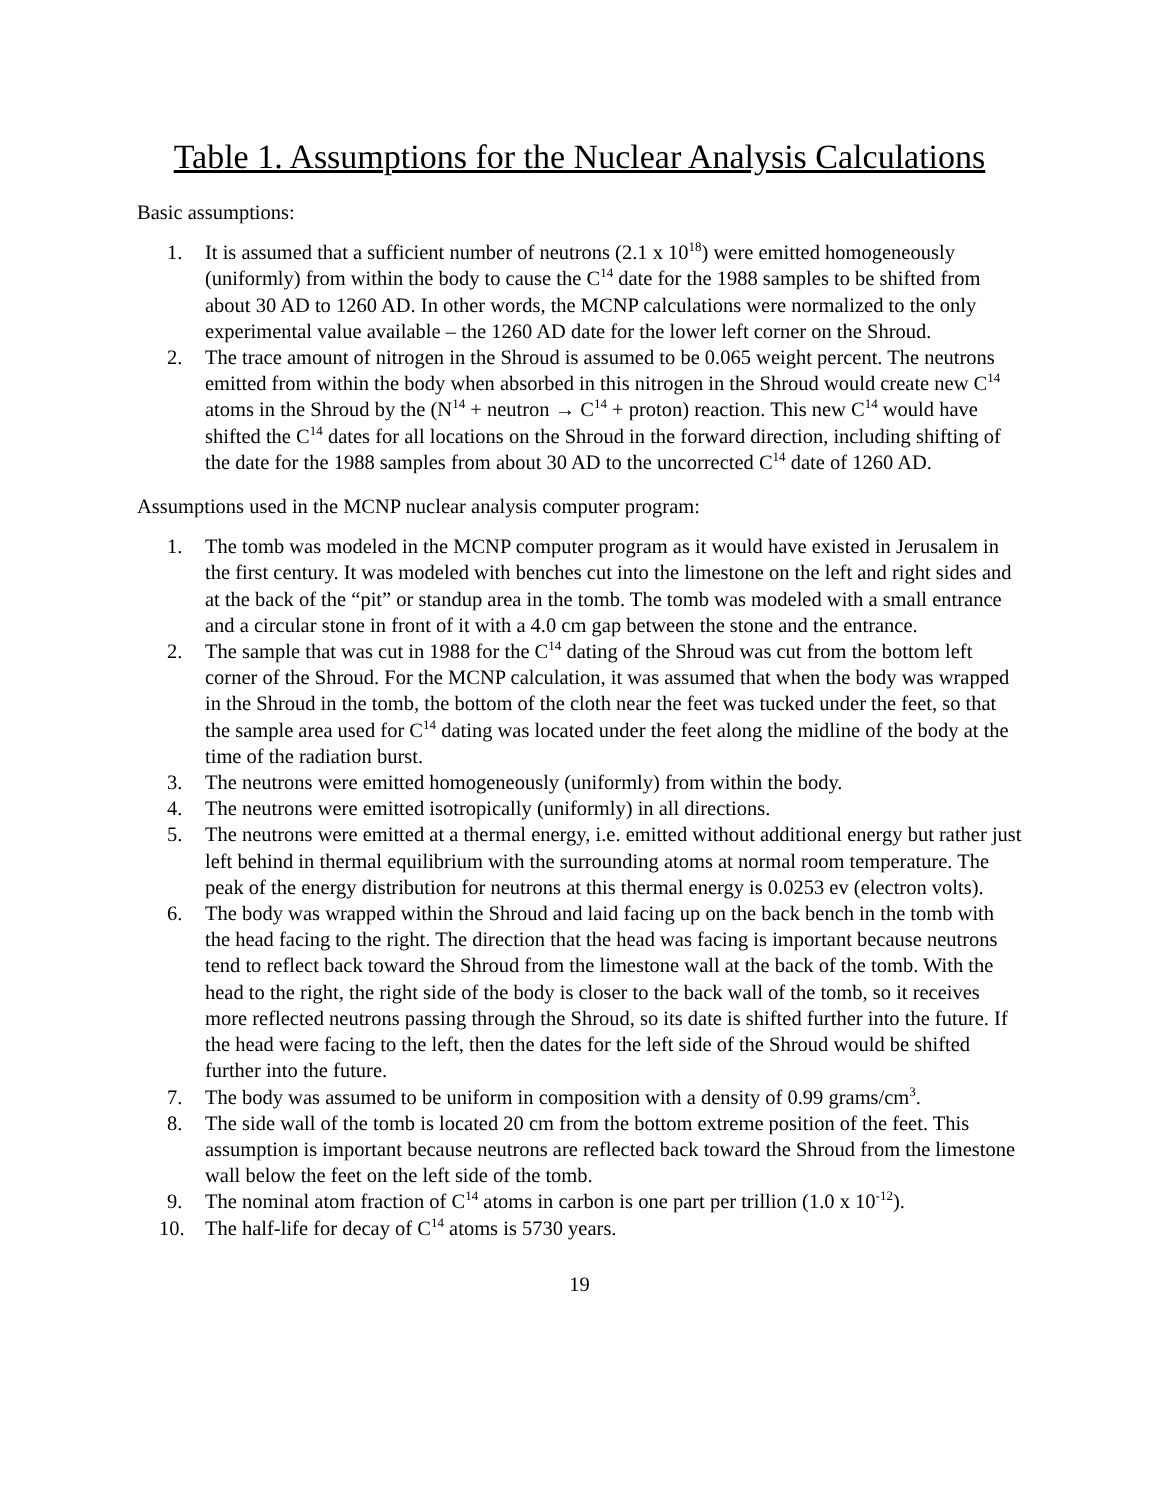Table 1. Assumptions for the Nuclear Analysis Calculations
Basic assumptions:
1. It is assumed that a sufficient number of neutrons (2.1 x 10<sup>18</sup>) were emitted homogeneously (uniformly) from within the body to cause the C<sup>14</sup> date for the 1988 samples to be shifted from about 30 AD to 1260 AD. In other words, the MCNP calculations were normalized to the only experimental value available – the 1260 AD date for the lower left corner on the Shroud.
2. The trace amount of nitrogen in the Shroud is assumed to be 0.065 weight percent. The neutrons emitted from within the body when absorbed in this nitrogen in the Shroud would create new C<sup>14</sup> atoms in the Shroud by the (N<sup>14</sup> + neutron → C<sup>14</sup> + proton) reaction. This new C<sup>14</sup> would have shifted the C<sup>14</sup> dates for all locations on the Shroud in the forward direction, including shifting of the date for the 1988 samples from about 30 AD to the uncorrected C<sup>14</sup> date of 1260 AD.
Assumptions used in the MCNP nuclear analysis computer program:
1. The tomb was modeled in the MCNP computer program as it would have existed in Jerusalem in the first century. It was modeled with benches cut into the limestone on the left and right sides and at the back of the “pit” or standup area in the tomb. The tomb was modeled with a small entrance and a circular stone in front of it with a 4.0 cm gap between the stone and the entrance.
2. The sample that was cut in 1988 for the C<sup>14</sup> dating of the Shroud was cut from the bottom left corner of the Shroud. For the MCNP calculation, it was assumed that when the body was wrapped in the Shroud in the tomb, the bottom of the cloth near the feet was tucked under the feet, so that the sample area used for C<sup>14</sup> dating was located under the feet along the midline of the body at the time of the radiation burst.
3. The neutrons were emitted homogeneously (uniformly) from within the body.
4. The neutrons were emitted isotropically (uniformly) in all directions.
5. The neutrons were emitted at a thermal energy, i.e. emitted without additional energy but rather just left behind in thermal equilibrium with the surrounding atoms at normal room temperature. The peak of the energy distribution for neutrons at this thermal energy is 0.0253 ev (electron volts).
6. The body was wrapped within the Shroud and laid facing up on the back bench in the tomb with the head facing to the right. The direction that the head was facing is important because neutrons tend to reflect back toward the Shroud from the limestone wall at the back of the tomb. With the head to the right, the right side of the body is closer to the back wall of the tomb, so it receives more reflected neutrons passing through the Shroud, so its date is shifted further into the future. If the head were facing to the left, then the dates for the left side of the Shroud would be shifted further into the future.
7. The body was assumed to be uniform in composition with a density of 0.99 grams/cm<sup>3</sup>.
8. The side wall of the tomb is located 20 cm from the bottom extreme position of the feet. This assumption is important because neutrons are reflected back toward the Shroud from the limestone wall below the feet on the left side of the tomb.
9. The nominal atom fraction of C<sup>14</sup> atoms in carbon is one part per trillion (1.0 x 10<sup>-12</sup>).
10. The half-life for decay of C<sup>14</sup> atoms is 5730 years.
19